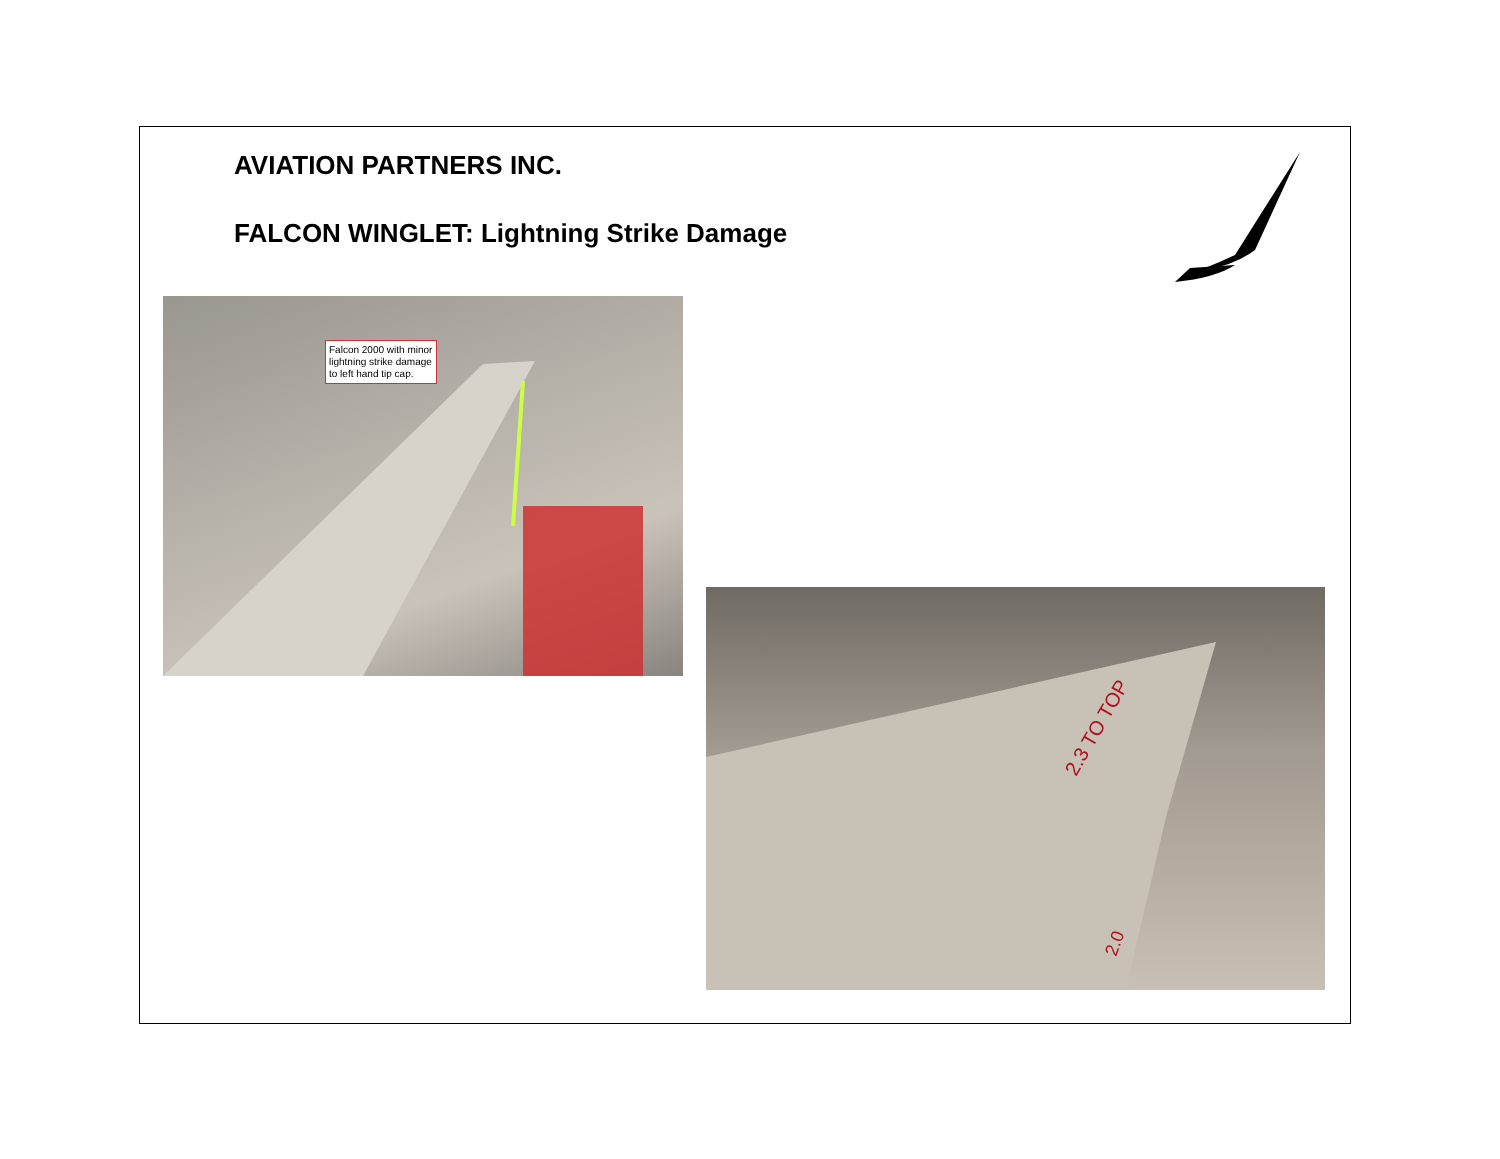AVIATION PARTNERS INC.
FALCON WINGLET: Lightning Strike Damage
Falcon 2000 with minor lightning strike damage to left hand tip cap.
2.3 TO TOP
2.0